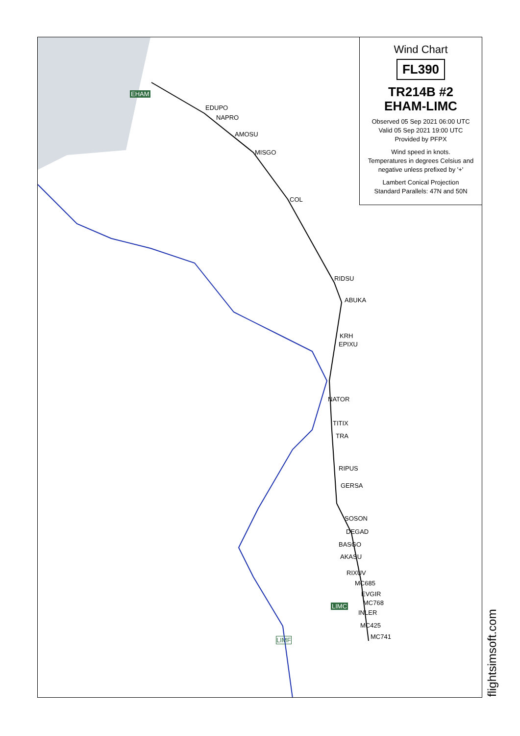EHAM
EDUPO
NAPRO
AMOSU
MISGO
COL
RIDSU
ABUKA
KRH
EPIXU
NATOR
TITIX
TRA
RIPUS
GERSA
SOSON
DEGAD
BASGO
AKASU
RIXUV
MC685
EVGIR
MC768
LIMC
INLER
MC425
MC741
LIMF
Wind Chart
FL390
TR214B #2
EHAM-LIMC
Observed 05 Sep 2021 06:00 UTC
Valid 05 Sep 2021 19:00 UTC
Provided by PFPX
Wind speed in knots.
Temperatures in degrees Celsius and negative unless prefixed by '+'
Lambert Conical Projection
Standard Parallels: 47N and 50N
flightsimsoft.com